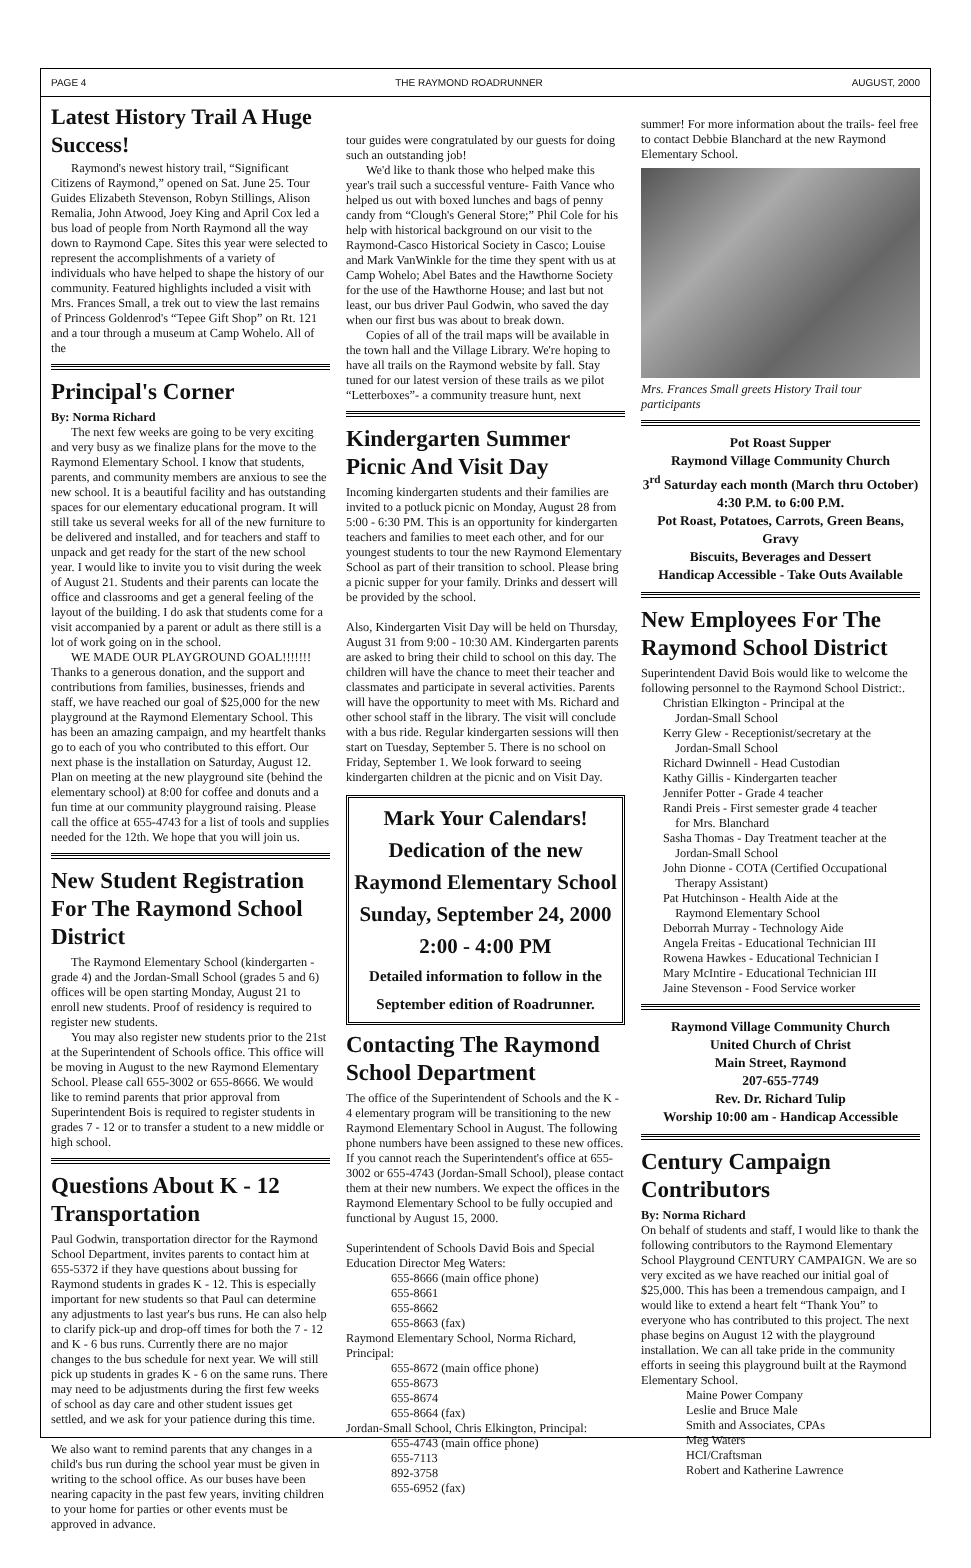PAGE 4 THE RAYMOND ROADRUNNER AUGUST, 2000
Latest History Trail A Huge Success!
Raymond's newest history trail, “Significant Citizens of Raymond,” opened on Sat. June 25. Tour Guides Elizabeth Stevenson, Robyn Stillings, Alison Remalia, John Atwood, Joey King and April Cox led a bus load of people from North Raymond all the way down to Raymond Cape. Sites this year were selected to represent the accomplishments of a variety of individuals who have helped to shape the history of our community. Featured highlights included a visit with Mrs. Frances Small, a trek out to view the last remains of Princess Goldenrod's “Tepee Gift Shop” on Rt. 121 and a tour through a museum at Camp Wohelo. All of the
Principal's Corner
By: Norma Richard
The next few weeks are going to be very exciting and very busy as we finalize plans for the move to the Raymond Elementary School. I know that students, parents, and community members are anxious to see the new school. It is a beautiful facility and has outstanding spaces for our elementary educational program. It will still take us several weeks for all of the new furniture to be delivered and installed, and for teachers and staff to unpack and get ready for the start of the new school year. I would like to invite you to visit during the week of August 21. Students and their parents can locate the office and classrooms and get a general feeling of the layout of the building. I do ask that students come for a visit accompanied by a parent or adult as there still is a lot of work going on in the school.
WE MADE OUR PLAYGROUND GOAL!!!!!!! Thanks to a generous donation, and the support and contributions from families, businesses, friends and staff, we have reached our goal of $25,000 for the new playground at the Raymond Elementary School. This has been an amazing campaign, and my heartfelt thanks go to each of you who contributed to this effort. Our next phase is the installation on Saturday, August 12. Plan on meeting at the new playground site (behind the elementary school) at 8:00 for coffee and donuts and a fun time at our community playground raising. Please call the office at 655-4743 for a list of tools and supplies needed for the 12th. We hope that you will join us.
New Student Registration For The Raymond School District
The Raymond Elementary School (kindergarten - grade 4) and the Jordan-Small School (grades 5 and 6) offices will be open starting Monday, August 21 to enroll new students. Proof of residency is required to register new students.
You may also register new students prior to the 21st at the Superintendent of Schools office. This office will be moving in August to the new Raymond Elementary School. Please call 655-3002 or 655-8666. We would like to remind parents that prior approval from Superintendent Bois is required to register students in grades 7 - 12 or to transfer a student to a new middle or high school.
Questions About K - 12 Transportation
Paul Godwin, transportation director for the Raymond School Department, invites parents to contact him at 655-5372 if they have questions about bussing for Raymond students in grades K - 12. This is especially important for new students so that Paul can determine any adjustments to last year's bus runs. He can also help to clarify pick-up and drop-off times for both the 7 - 12 and K - 6 bus runs. Currently there are no major changes to the bus schedule for next year. We will still pick up students in grades K - 6 on the same runs. There may need to be adjustments during the first few weeks of school as day care and other student issues get settled, and we ask for your patience during this time.
We also want to remind parents that any changes in a child's bus run during the school year must be given in writing to the school office. As our buses have been nearing capacity in the past few years, inviting children to your home for parties or other events must be approved in advance.
tour guides were congratulated by our guests for doing such an outstanding job!
We'd like to thank those who helped make this year's trail such a successful venture- Faith Vance who helped us out with boxed lunches and bags of penny candy from “Clough's General Store;” Phil Cole for his help with historical background on our visit to the Raymond-Casco Historical Society in Casco; Louise and Mark VanWinkle for the time they spent with us at Camp Wohelo; Abel Bates and the Hawthorne Society for the use of the Hawthorne House; and last but not least, our bus driver Paul Godwin, who saved the day when our first bus was about to break down.
Copies of all of the trail maps will be available in the town hall and the Village Library. We're hoping to have all trails on the Raymond website by fall. Stay tuned for our latest version of these trails as we pilot “Letterboxes”- a community treasure hunt, next
Kindergarten Summer Picnic And Visit Day
Incoming kindergarten students and their families are invited to a potluck picnic on Monday, August 28 from 5:00 - 6:30 PM. This is an opportunity for kindergarten teachers and families to meet each other, and for our youngest students to tour the new Raymond Elementary School as part of their transition to school. Please bring a picnic supper for your family. Drinks and dessert will be provided by the school.
Also, Kindergarten Visit Day will be held on Thursday, August 31 from 9:00 - 10:30 AM. Kindergarten parents are asked to bring their child to school on this day. The children will have the chance to meet their teacher and classmates and participate in several activities. Parents will have the opportunity to meet with Ms. Richard and other school staff in the library. The visit will conclude with a bus ride. Regular kindergarten sessions will then start on Tuesday, September 5. There is no school on Friday, September 1. We look forward to seeing kindergarten children at the picnic and on Visit Day.
Mark Your Calendars!
Dedication of the new
Raymond Elementary School
Sunday, September 24, 2000
2:00 - 4:00 PM
Detailed information to follow in the
September edition of Roadrunner.
Contacting The Raymond School Department
The office of the Superintendent of Schools and the K - 4 elementary program will be transitioning to the new Raymond Elementary School in August. The following phone numbers have been assigned to these new offices. If you cannot reach the Superintendent's office at 655-3002 or 655-4743 (Jordan-Small School), please contact them at their new numbers. We expect the offices in the Raymond Elementary School to be fully occupied and functional by August 15, 2000.
Superintendent of Schools David Bois and Special Education Director Meg Waters:
655-8666 (main office phone)
655-8661
655-8662
655-8663 (fax)
Raymond Elementary School, Norma Richard, Principal:
655-8672 (main office phone)
655-8673
655-8674
655-8664 (fax)
Jordan-Small School, Chris Elkington, Principal:
655-4743 (main office phone)
655-7113
892-3758
655-6952 (fax)
summer! For more information about the trails- feel free to contact Debbie Blanchard at the new Raymond Elementary School.
Mrs. Frances Small greets History Trail tour participants
Pot Roast Supper
Raymond Village Community Church
3<sup>rd</sup> Saturday each month (March thru October)
4:30 P.M. to 6:00 P.M.
Pot Roast, Potatoes, Carrots, Green Beans, Gravy
Biscuits, Beverages and Dessert
Handicap Accessible - Take Outs Available
New Employees For The Raymond School District
Superintendent David Bois would like to welcome the following personnel to the Raymond School District:.
Christian Elkington - Principal at the
Jordan-Small School
Kerry Glew - Receptionist/secretary at the
Jordan-Small School
Richard Dwinnell - Head Custodian
Kathy Gillis - Kindergarten teacher
Jennifer Potter - Grade 4 teacher
Randi Preis - First semester grade 4 teacher
for Mrs. Blanchard
Sasha Thomas - Day Treatment teacher at the
Jordan-Small School
John Dionne - COTA (Certified Occupational
Therapy Assistant)
Pat Hutchinson - Health Aide at the
Raymond Elementary School
Deborrah Murray - Technology Aide
Angela Freitas - Educational Technician III
Rowena Hawkes - Educational Technician I
Mary McIntire - Educational Technician III
Jaine Stevenson - Food Service worker
Raymond Village Community Church
United Church of Christ
Main Street, Raymond
207-655-7749
Rev. Dr. Richard Tulip
Worship 10:00 am - Handicap Accessible
Century Campaign Contributors
By: Norma Richard
On behalf of students and staff, I would like to thank the following contributors to the Raymond Elementary School Playground CENTURY CAMPAIGN. We are so very excited as we have reached our initial goal of $25,000. This has been a tremendous campaign, and I would like to extend a heart felt “Thank You” to everyone who has contributed to this project. The next phase begins on August 12 with the playground installation. We can all take pride in the community efforts in seeing this playground built at the Raymond Elementary School.
Maine Power Company
Leslie and Bruce Male
Smith and Associates, CPAs
Meg Waters
HCI/Craftsman
Robert and Katherine Lawrence